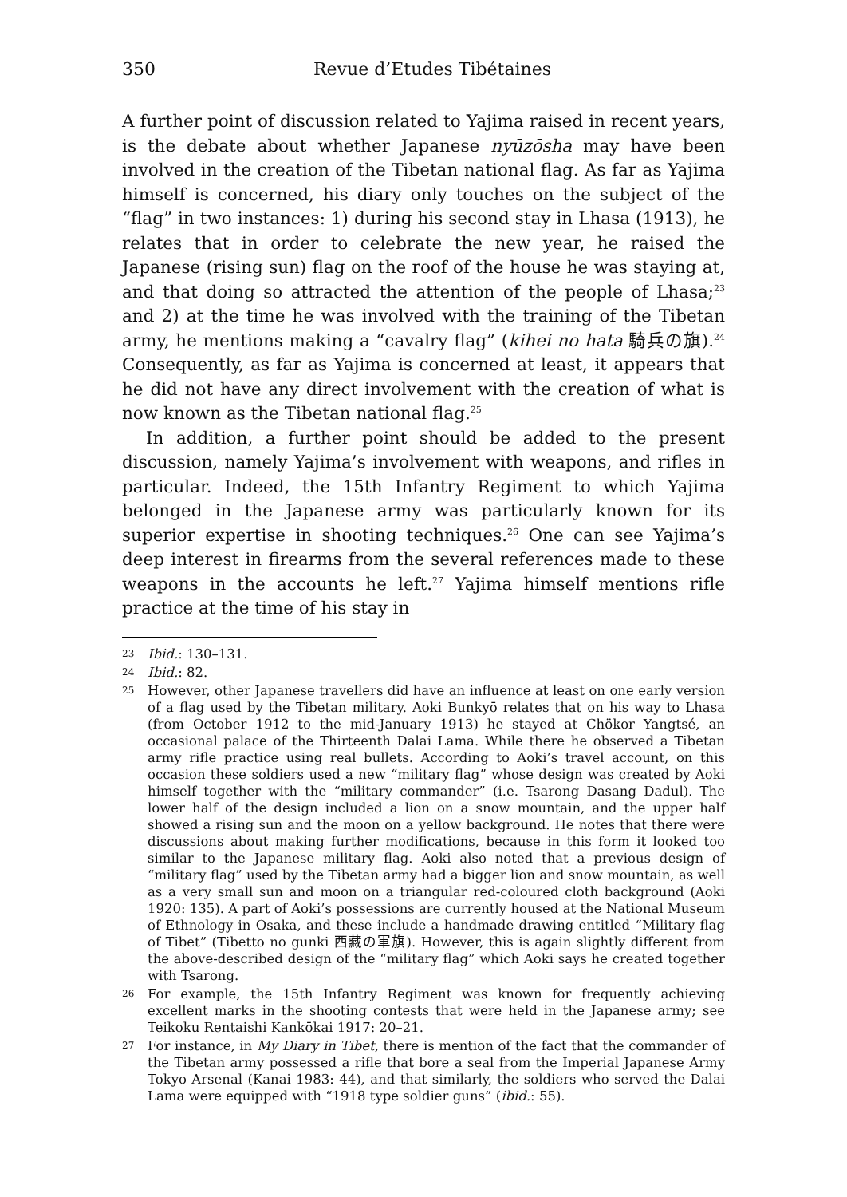350 Revue d’Etudes Tibétaines
A further point of discussion related to Yajima raised in recent years, is the debate about whether Japanese nyūzōsha may have been involved in the creation of the Tibetan national flag. As far as Yajima himself is concerned, his diary only touches on the subject of the “flag” in two instances: 1) during his second stay in Lhasa (1913), he relates that in order to celebrate the new year, he raised the Japanese (rising sun) flag on the roof of the house he was staying at, and that doing so attracted the attention of the people of Lhasa;<sup>23</sup> and 2) at the time he was involved with the training of the Tibetan army, he mentions making a “cavalry flag” (kihei no hata 騎兵の旗).<sup>24</sup> Consequently, as far as Yajima is concerned at least, it appears that he did not have any direct involvement with the creation of what is now known as the Tibetan national flag.<sup>25</sup>
In addition, a further point should be added to the present discussion, namely Yajima’s involvement with weapons, and rifles in particular. Indeed, the 15th Infantry Regiment to which Yajima belonged in the Japanese army was particularly known for its superior expertise in shooting techniques.<sup>26</sup> One can see Yajima’s deep interest in firearms from the several references made to these weapons in the accounts he left.<sup>27</sup> Yajima himself mentions rifle practice at the time of his stay in
23 Ibid.: 130–131.
24 Ibid.: 82.
25 However, other Japanese travellers did have an influence at least on one early version of a flag used by the Tibetan military. Aoki Bunkyō relates that on his way to Lhasa (from October 1912 to the mid-January 1913) he stayed at Chökor Yangtsé, an occasional palace of the Thirteenth Dalai Lama. While there he observed a Tibetan army rifle practice using real bullets. According to Aoki’s travel account, on this occasion these soldiers used a new “military flag” whose design was created by Aoki himself together with the “military commander” (i.e. Tsarong Dasang Dadul). The lower half of the design included a lion on a snow mountain, and the upper half showed a rising sun and the moon on a yellow background. He notes that there were discussions about making further modifications, because in this form it looked too similar to the Japanese military flag. Aoki also noted that a previous design of “military flag” used by the Tibetan army had a bigger lion and snow mountain, as well as a very small sun and moon on a triangular red-coloured cloth background (Aoki 1920: 135). A part of Aoki’s possessions are currently housed at the National Museum of Ethnology in Osaka, and these include a handmade drawing entitled “Military flag of Tibet” (Tibetto no gunki 西藏の軍旗). However, this is again slightly different from the above-described design of the “military flag” which Aoki says he created together with Tsarong.
26 For example, the 15th Infantry Regiment was known for frequently achieving excellent marks in the shooting contests that were held in the Japanese army; see Teikoku Rentaishi Kankōkai 1917: 20–21.
27 For instance, in My Diary in Tibet, there is mention of the fact that the commander of the Tibetan army possessed a rifle that bore a seal from the Imperial Japanese Army Tokyo Arsenal (Kanai 1983: 44), and that similarly, the soldiers who served the Dalai Lama were equipped with “1918 type soldier guns” (ibid.: 55).